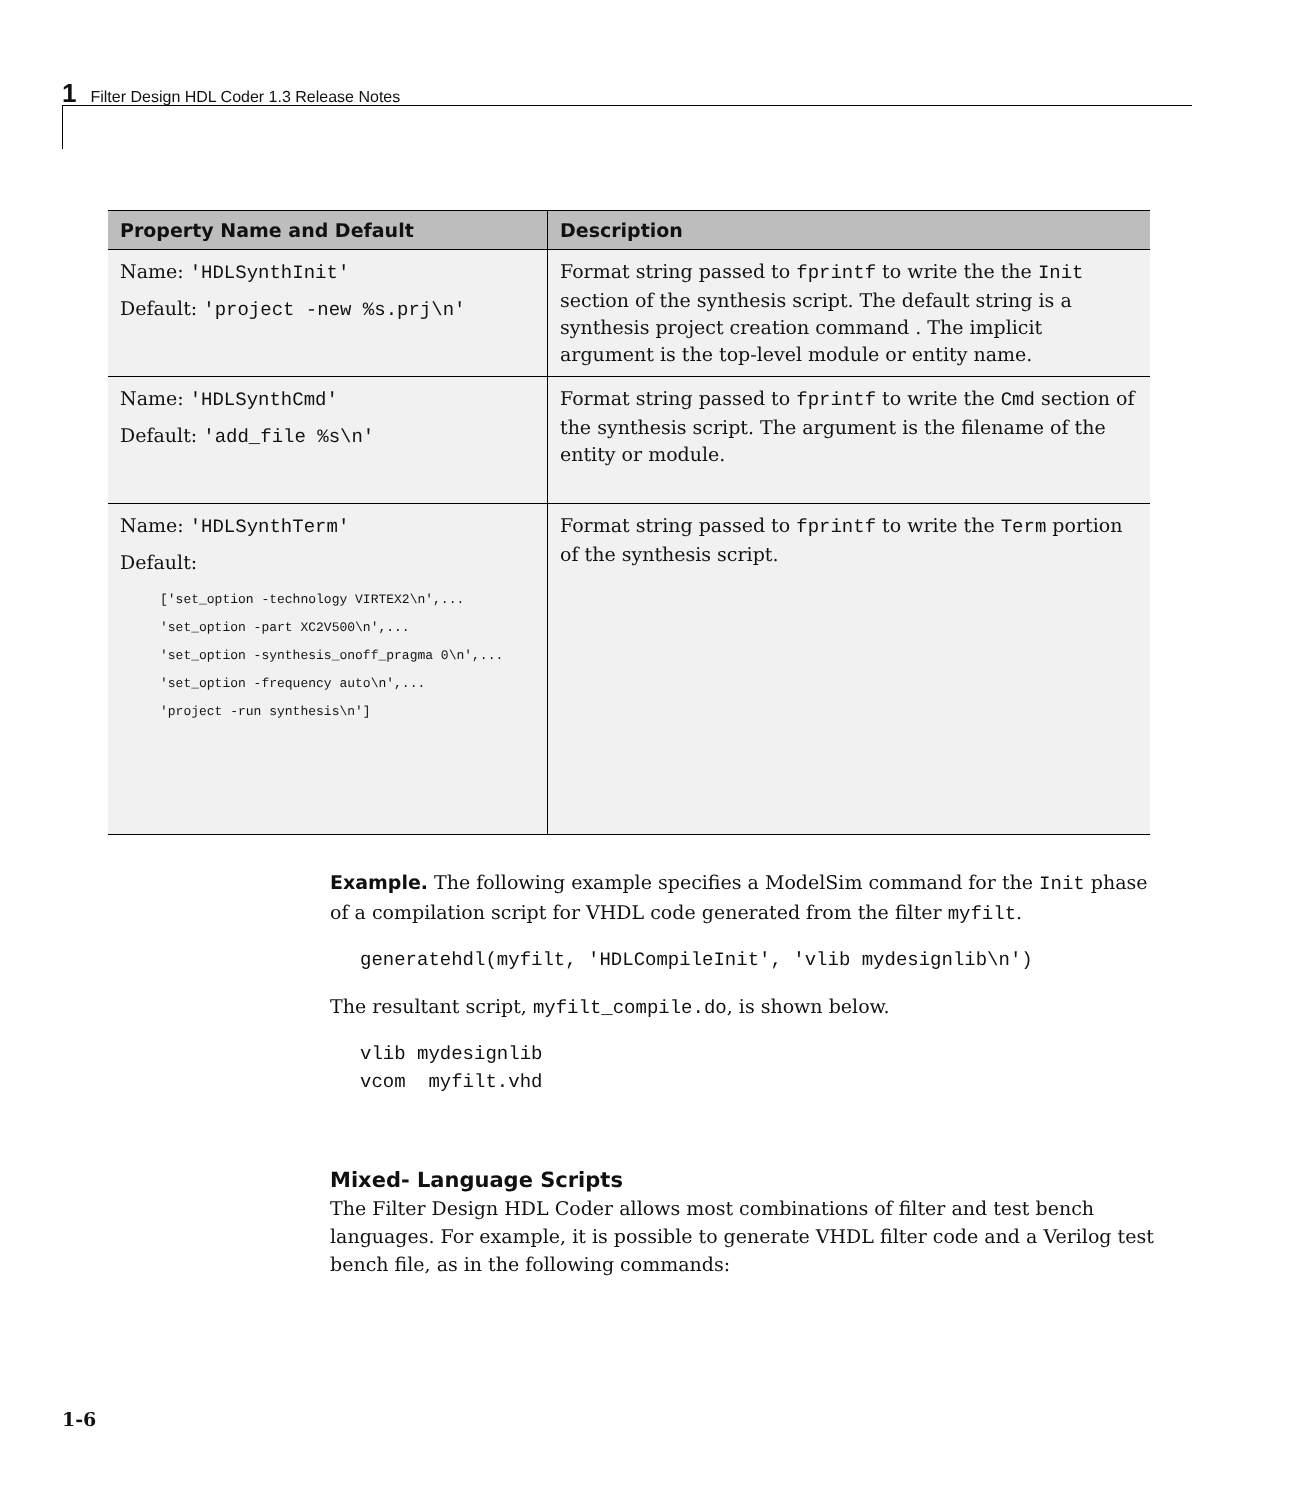1 Filter Design HDL Coder 1.3 Release Notes
| Property Name and Default | Description |
| --- | --- |
| Name: 'HDLSynthInit' Default: 'project -new %s.prj\n' | Format string passed to fprintf to write the the Init section of the synthesis script. The default string is a synthesis project creation command . The implicit argument is the top-level module or entity name. |
| Name: 'HDLSynthCmd' Default: 'add_file %s\n' | Format string passed to fprintf to write the Cmd section of the synthesis script. The argument is the filename of the entity or module. |
| Name: 'HDLSynthTerm' Default: ['set_option -technology VIRTEX2\n',... 'set_option -part XC2V500\n',... 'set_option -synthesis_onoff_pragma 0\n',... 'set_option -frequency auto\n',... 'project -run synthesis\n'] | Format string passed to fprintf to write the Term portion of the synthesis script. |
Example. The following example specifies a ModelSim command for the Init phase of a compilation script for VHDL code generated from the filter myfilt.
generatehdl(myfilt, 'HDLCompileInit', 'vlib mydesignlib\n')
The resultant script, myfilt_compile.do, is shown below.
vlib mydesignlib
vcom  myfilt.vhd
Mixed- Language Scripts
The Filter Design HDL Coder allows most combinations of filter and test bench languages. For example, it is possible to generate VHDL filter code and a Verilog test bench file, as in the following commands:
1-6